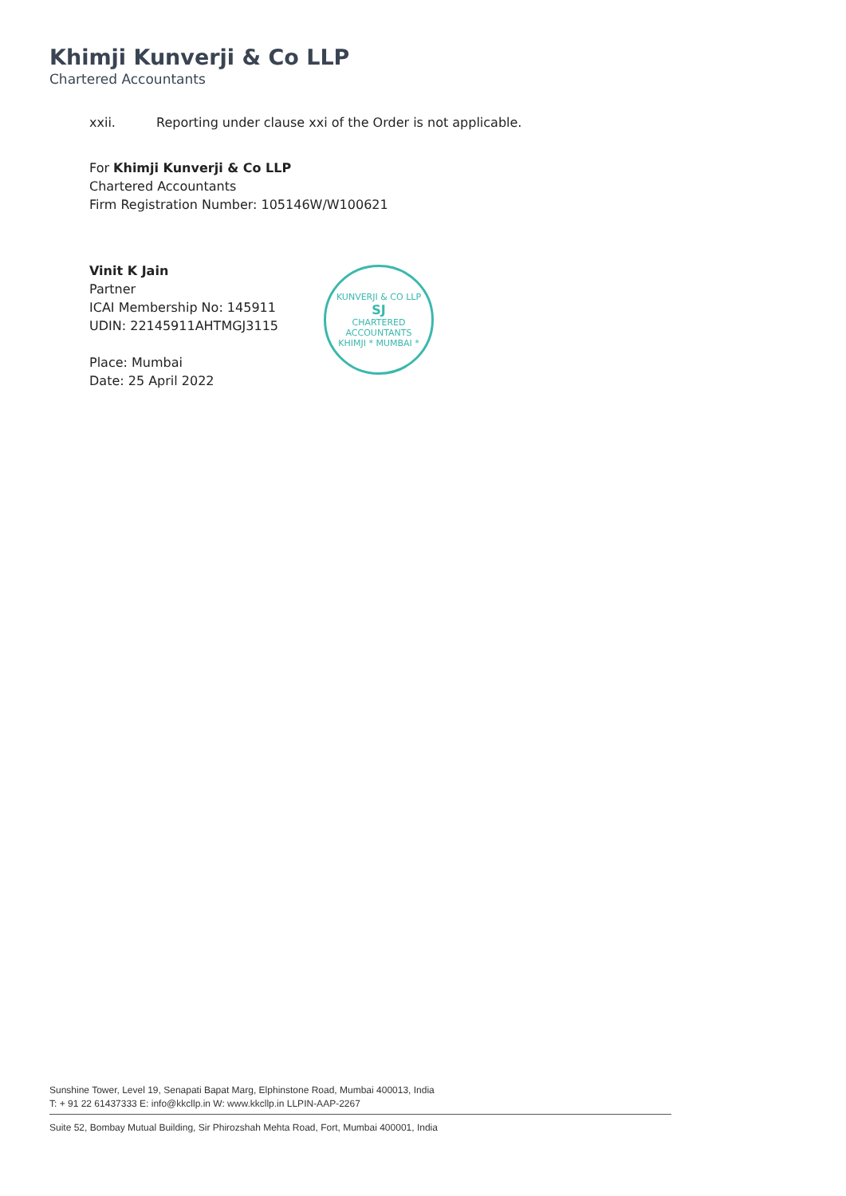Khimji Kunverji & Co LLP
Chartered Accountants
xxii. Reporting under clause xxi of the Order is not applicable.
For Khimji Kunverji & Co LLP
Chartered Accountants
Firm Registration Number: 105146W/W100621
Vinit K Jain
Partner
ICAI Membership No: 145911
UDIN: 22145911AHTMGJ3115
Place: Mumbai
Date: 25 April 2022
KUNVERJI & CO LLP
SJ
CHARTERED
ACCOUNTANTS
KHIMJI * MUMBAI *
Sunshine Tower, Level 19, Senapati Bapat Marg, Elphinstone Road, Mumbai 400013, India
T: + 91 22 61437333 E: info@kkcllp.in W: www.kkcllp.in LLPIN-AAP-2267
Suite 52, Bombay Mutual Building, Sir Phirozshah Mehta Road, Fort, Mumbai 400001, India